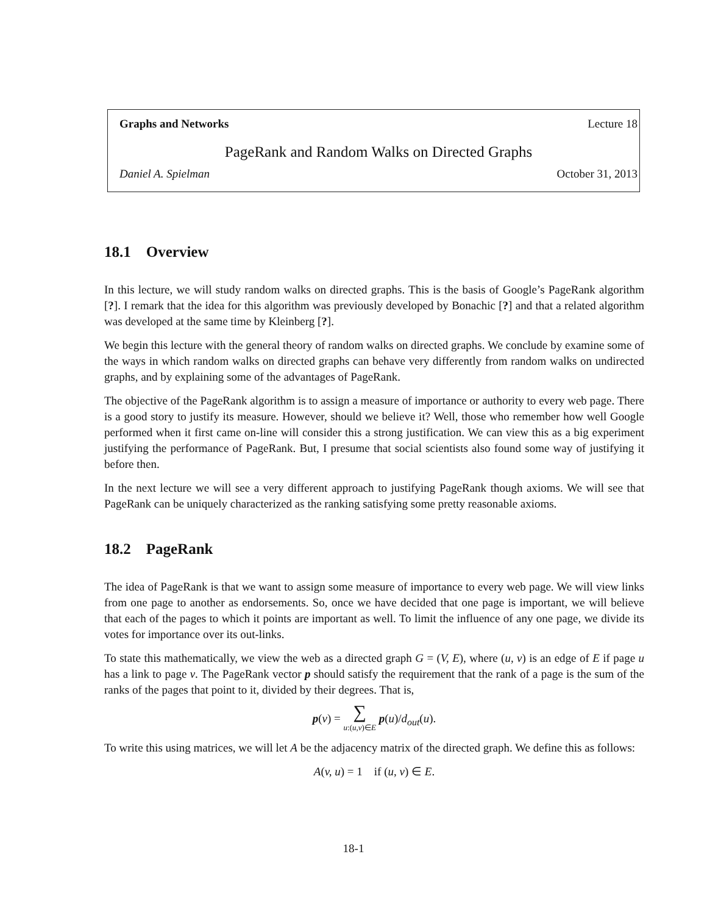Graphs and Networks Lecture 18
PageRank and Random Walks on Directed Graphs
Daniel A. Spielman October 31, 2013
18.1 Overview
In this lecture, we will study random walks on directed graphs. This is the basis of Google’s PageRank algorithm [?]. I remark that the idea for this algorithm was previously developed by Bonachic [?] and that a related algorithm was developed at the same time by Kleinberg [?].
We begin this lecture with the general theory of random walks on directed graphs. We conclude by examine some of the ways in which random walks on directed graphs can behave very differently from random walks on undirected graphs, and by explaining some of the advantages of PageRank.
The objective of the PageRank algorithm is to assign a measure of importance or authority to every web page. There is a good story to justify its measure. However, should we believe it? Well, those who remember how well Google performed when it first came on-line will consider this a strong justification. We can view this as a big experiment justifying the performance of PageRank. But, I presume that social scientists also found some way of justifying it before then.
In the next lecture we will see a very different approach to justifying PageRank though axioms. We will see that PageRank can be uniquely characterized as the ranking satisfying some pretty reasonable axioms.
18.2 PageRank
The idea of PageRank is that we want to assign some measure of importance to every web page. We will view links from one page to another as endorsements. So, once we have decided that one page is important, we will believe that each of the pages to which it points are important as well. To limit the influence of any one page, we divide its votes for importance over its out-links.
To state this mathematically, we view the web as a directed graph G = (V, E), where (u, v) is an edge of E if page u has a link to page v. The PageRank vector p should satisfy the requirement that the rank of a page is the sum of the ranks of the pages that point to it, divided by their degrees. That is,
p(v) = ∑
u:(u,v)∈E p(u)/d<sub>out</sub>(u).
To write this using matrices, we will let A be the adjacency matrix of the directed graph. We define this as follows:
A(v, u) = 1 if (u, v) ∈ E.
18-1